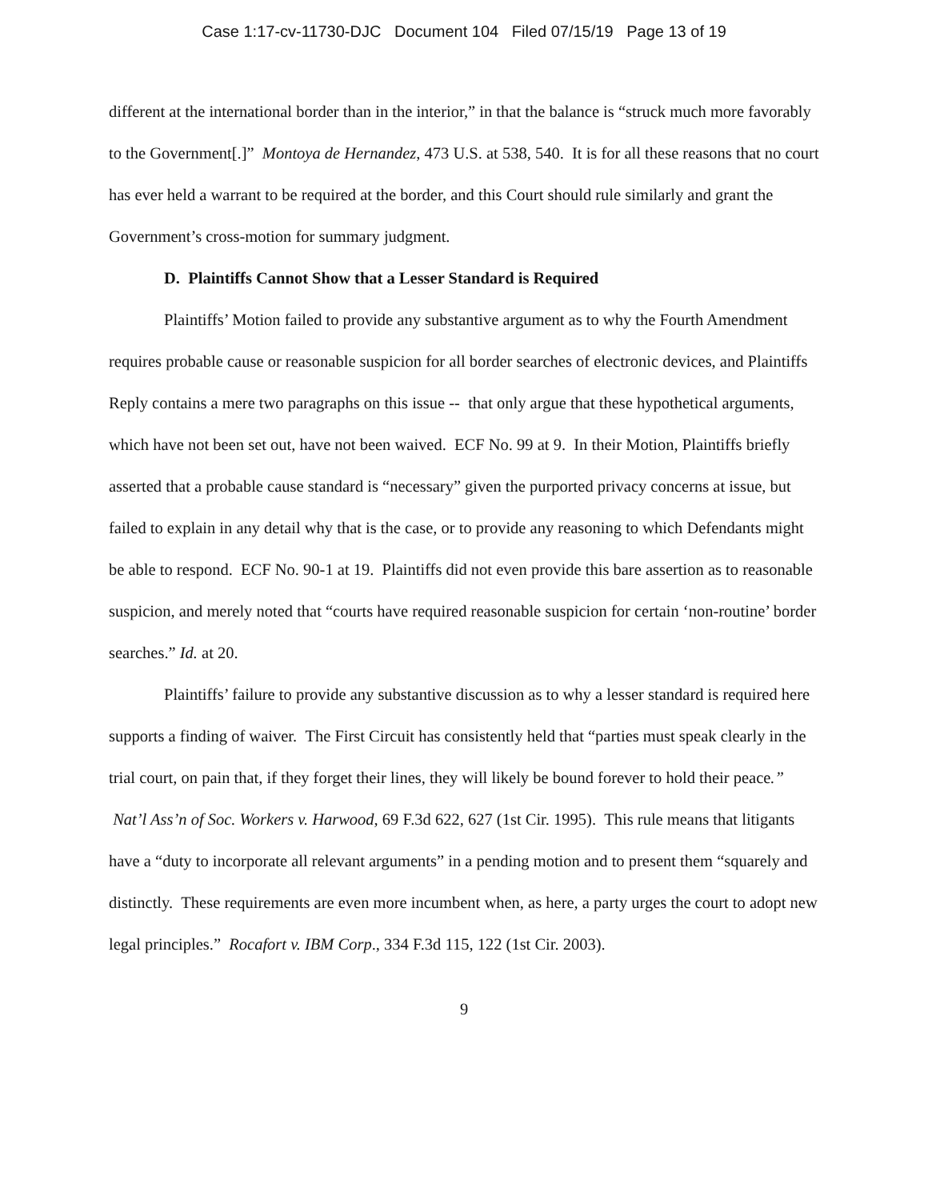Case 1:17-cv-11730-DJC Document 104 Filed 07/15/19 Page 13 of 19
different at the international border than in the interior,” in that the balance is “struck much more favorably to the Government[.]” Montoya de Hernandez, 473 U.S. at 538, 540. It is for all these reasons that no court has ever held a warrant to be required at the border, and this Court should rule similarly and grant the Government’s cross-motion for summary judgment.
D. Plaintiffs Cannot Show that a Lesser Standard is Required
Plaintiffs’ Motion failed to provide any substantive argument as to why the Fourth Amendment requires probable cause or reasonable suspicion for all border searches of electronic devices, and Plaintiffs Reply contains a mere two paragraphs on this issue -- that only argue that these hypothetical arguments, which have not been set out, have not been waived. ECF No. 99 at 9. In their Motion, Plaintiffs briefly asserted that a probable cause standard is “necessary” given the purported privacy concerns at issue, but failed to explain in any detail why that is the case, or to provide any reasoning to which Defendants might be able to respond. ECF No. 90-1 at 19. Plaintiffs did not even provide this bare assertion as to reasonable suspicion, and merely noted that “courts have required reasonable suspicion for certain ‘non-routine’ border searches.” Id. at 20.
Plaintiffs’ failure to provide any substantive discussion as to why a lesser standard is required here supports a finding of waiver. The First Circuit has consistently held that “parties must speak clearly in the trial court, on pain that, if they forget their lines, they will likely be bound forever to hold their peace.” Nat’l Ass’n of Soc. Workers v. Harwood, 69 F.3d 622, 627 (1st Cir. 1995). This rule means that litigants have a “duty to incorporate all relevant arguments” in a pending motion and to present them “squarely and distinctly. These requirements are even more incumbent when, as here, a party urges the court to adopt new legal principles.” Rocafort v. IBM Corp., 334 F.3d 115, 122 (1st Cir. 2003).
9